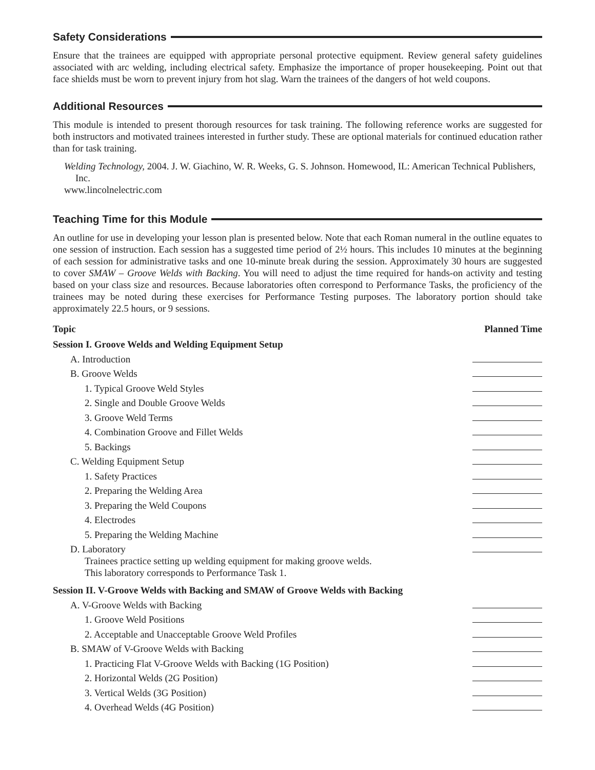Safety Considerations
Ensure that the trainees are equipped with appropriate personal protective equipment. Review general safety guidelines associated with arc welding, including electrical safety. Emphasize the importance of proper housekeeping. Point out that face shields must be worn to prevent injury from hot slag. Warn the trainees of the dangers of hot weld coupons.
Additional Resources
This module is intended to present thorough resources for task training. The following reference works are suggested for both instructors and motivated trainees interested in further study. These are optional materials for continued education rather than for task training.
Welding Technology, 2004. J. W. Giachino, W. R. Weeks, G. S. Johnson. Homewood, IL: American Technical Publishers, Inc.
www.lincolnelectric.com
Teaching Time for this Module
An outline for use in developing your lesson plan is presented below. Note that each Roman numeral in the outline equates to one session of instruction. Each session has a suggested time period of 2½ hours. This includes 10 minutes at the beginning of each session for administrative tasks and one 10-minute break during the session. Approximately 30 hours are suggested to cover SMAW – Groove Welds with Backing. You will need to adjust the time required for hands-on activity and testing based on your class size and resources. Because laboratories often correspond to Performance Tasks, the proficiency of the trainees may be noted during these exercises for Performance Testing purposes. The laboratory portion should take approximately 22.5 hours, or 9 sessions.
| Topic | Planned Time |
| --- | --- |
| Session I. Groove Welds and Welding Equipment Setup | |
| A. Introduction | |
| B. Groove Welds | |
| 1. Typical Groove Weld Styles | |
| 2. Single and Double Groove Welds | |
| 3. Groove Weld Terms | |
| 4. Combination Groove and Fillet Welds | |
| 5. Backings | |
| C. Welding Equipment Setup | |
| 1. Safety Practices | |
| 2. Preparing the Welding Area | |
| 3. Preparing the Weld Coupons | |
| 4. Electrodes | |
| 5. Preparing the Welding Machine | |
| D. Laboratory | |
| Trainees practice setting up welding equipment for making groove welds. This laboratory corresponds to Performance Task 1. | |
| Session II. V-Groove Welds with Backing and SMAW of Groove Welds with Backing | |
| A. V-Groove Welds with Backing | |
| 1. Groove Weld Positions | |
| 2. Acceptable and Unacceptable Groove Weld Profiles | |
| B. SMAW of V-Groove Welds with Backing | |
| 1. Practicing Flat V-Groove Welds with Backing (1G Position) | |
| 2. Horizontal Welds (2G Position) | |
| 3. Vertical Welds (3G Position) | |
| 4. Overhead Welds (4G Position) | |